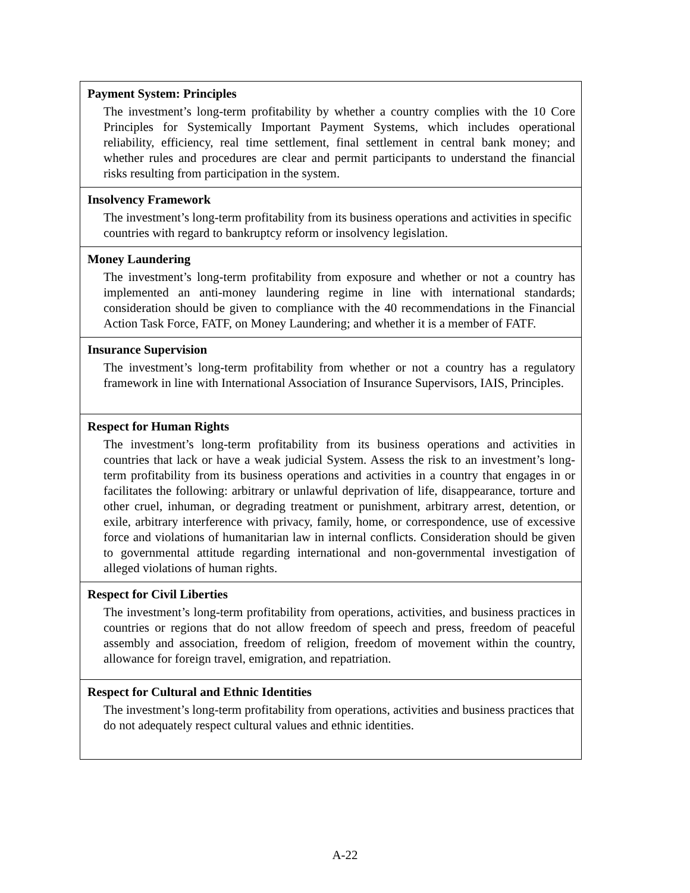| Payment System: Principles The investment’s long-term profitability by whether a country complies with the 10 Core Principles for Systemically Important Payment Systems, which includes operational reliability, efficiency, real time settlement, final settlement in central bank money; and whether rules and procedures are clear and permit participants to understand the financial risks resulting from participation in the system. |
| Insolvency Framework The investment’s long-term profitability from its business operations and activities in specific countries with regard to bankruptcy reform or insolvency legislation. |
| Money Laundering The investment’s long-term profitability from exposure and whether or not a country has implemented an anti-money laundering regime in line with international standards; consideration should be given to compliance with the 40 recommendations in the Financial Action Task Force, FATF, on Money Laundering; and whether it is a member of FATF. |
| Insurance Supervision The investment’s long-term profitability from whether or not a country has a regulatory framework in line with International Association of Insurance Supervisors, IAIS, Principles. |
| Respect for Human Rights The investment’s long-term profitability from its business operations and activities in countries that lack or have a weak judicial System. Assess the risk to an investment’s long-term profitability from its business operations and activities in a country that engages in or facilitates the following: arbitrary or unlawful deprivation of life, disappearance, torture and other cruel, inhuman, or degrading treatment or punishment, arbitrary arrest, detention, or exile, arbitrary interference with privacy, family, home, or correspondence, use of excessive force and violations of humanitarian law in internal conflicts. Consideration should be given to governmental attitude regarding international and non-governmental investigation of alleged violations of human rights. |
| Respect for Civil Liberties The investment’s long-term profitability from operations, activities, and business practices in countries or regions that do not allow freedom of speech and press, freedom of peaceful assembly and association, freedom of religion, freedom of movement within the country, allowance for foreign travel, emigration, and repatriation. |
| Respect for Cultural and Ethnic Identities The investment’s long-term profitability from operations, activities and business practices that do not adequately respect cultural values and ethnic identities. |
A-22